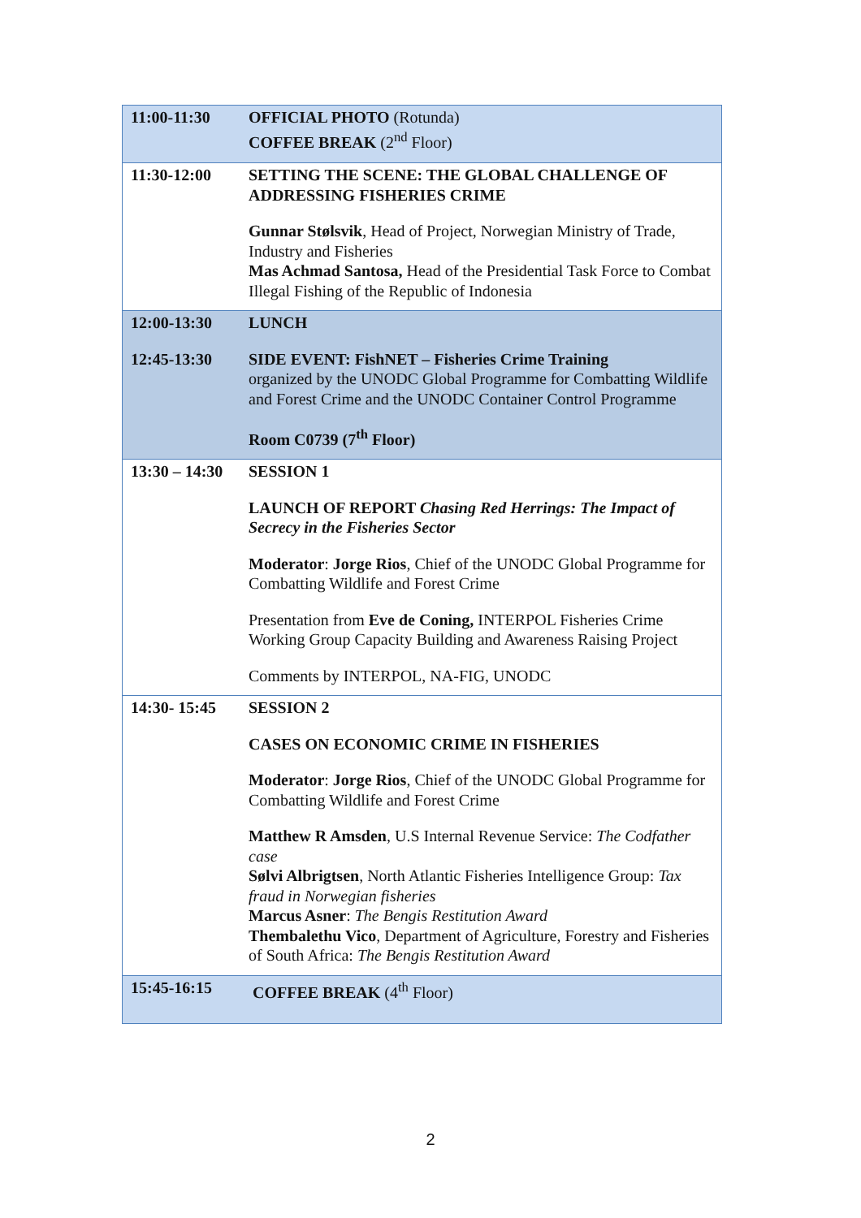| 11:00-11:30 | OFFICIAL PHOTO (Rotunda) COFFEE BREAK (2<sup>nd</sup> Floor) |
| 11:30-12:00 | SETTING THE SCENE: THE GLOBAL CHALLENGE OF ADDRESSING FISHERIES CRIME Gunnar Stølsvik , Head of Project, Norwegian Ministry of Trade, Industry and Fisheries Mas Achmad Santosa, Head of the Presidential Task Force to Combat Illegal Fishing of the Republic of Indonesia |
| 12:00-13:30 12:45-13:30 | LUNCH SIDE EVENT: FishNET – Fisheries Crime Training organized by the UNODC Global Programme for Combatting Wildlife and Forest Crime and the UNODC Container Control Programme Room C0739 (7<sup>th</sup> Floor) |
| 13:30 – 14:30 | SESSION 1 LAUNCH OF REPORT Chasing Red Herrings: The Impact of Secrecy in the Fisheries Sector Moderator : Jorge Rios , Chief of the UNODC Global Programme for Combatting Wildlife and Forest Crime Presentation from Eve de Coning, INTERPOL Fisheries Crime Working Group Capacity Building and Awareness Raising Project Comments by INTERPOL, NA-FIG, UNODC |
| 14:30- 15:45 | SESSION 2 CASES ON ECONOMIC CRIME IN FISHERIES Moderator : Jorge Rios , Chief of the UNODC Global Programme for Combatting Wildlife and Forest Crime Matthew R Amsden , U.S Internal Revenue Service: The Codfather case Sølvi Albrigtsen , North Atlantic Fisheries Intelligence Group: Tax fraud in Norwegian fisheries Marcus Asner : The Bengis Restitution Award Thembalethu Vico , Department of Agriculture, Forestry and Fisheries of South Africa: The Bengis Restitution Award |
| 15:45-16:15 | COFFEE BREAK (4<sup>th</sup> Floor) |
2